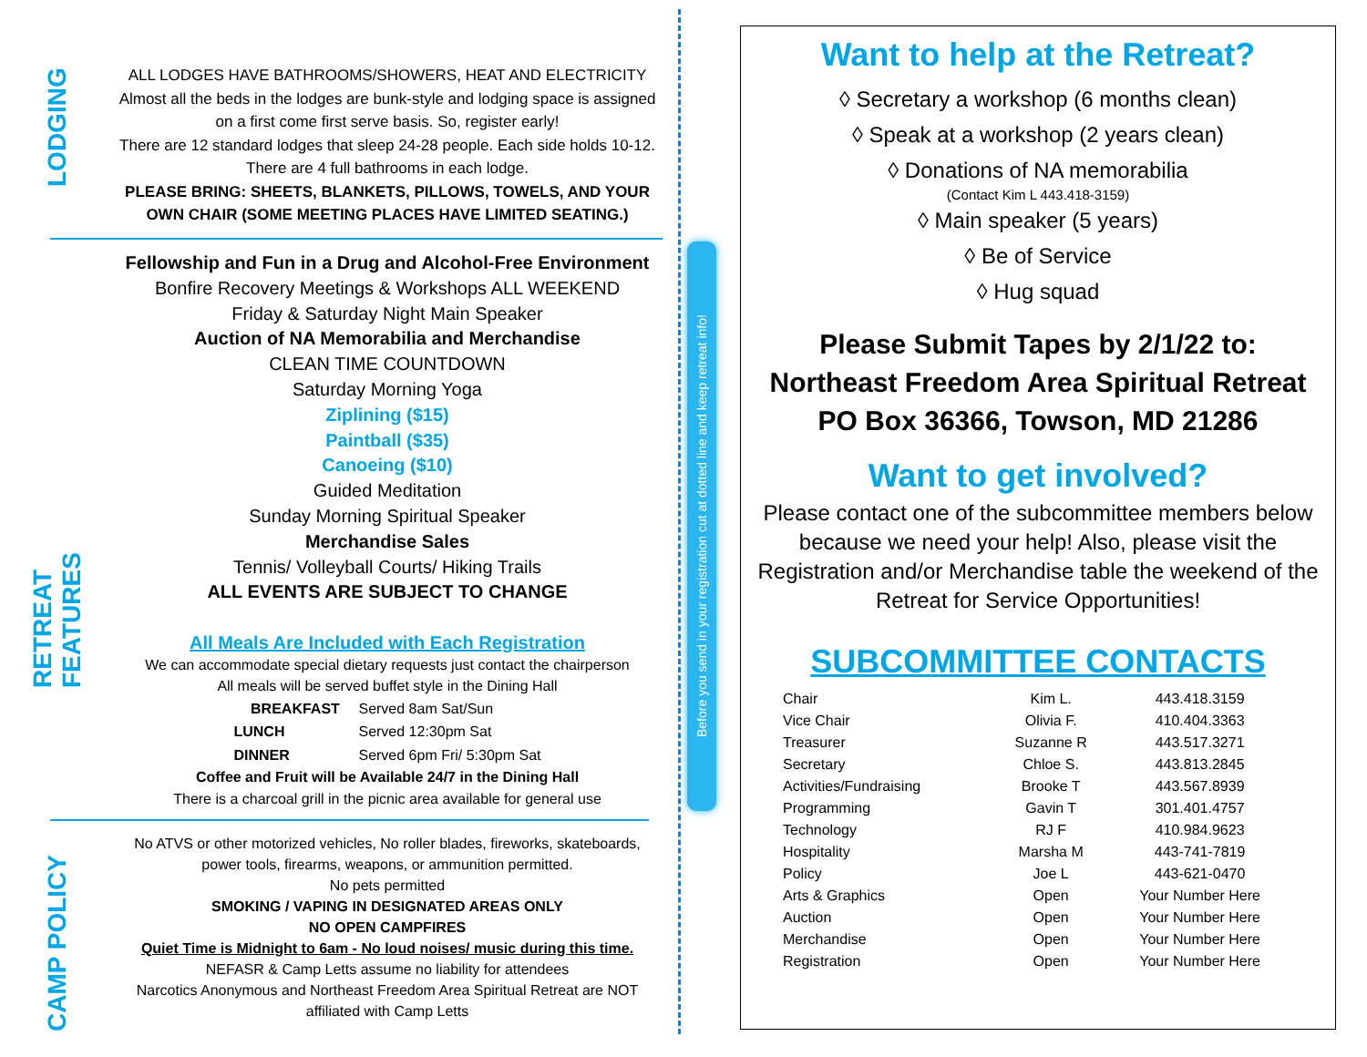LODGING
RETREAT FEATURES
CAMP POLICY
ALL LODGES HAVE BATHROOMS/SHOWERS, HEAT AND ELECTRICITY
Almost all the beds in the lodges are bunk-style and lodging space is assigned on a first come first serve basis. So, register early!
There are 12 standard lodges that sleep 24-28 people. Each side holds 10-12. There are 4 full bathrooms in each lodge.
PLEASE BRING: SHEETS, BLANKETS, PILLOWS, TOWELS, AND YOUR OWN CHAIR (SOME MEETING PLACES HAVE LIMITED SEATING.)
Fellowship and Fun in a Drug and Alcohol-Free Environment
Bonfire Recovery Meetings & Workshops ALL WEEKEND
Friday & Saturday Night Main Speaker
Auction of NA Memorabilia and Merchandise
CLEAN TIME COUNTDOWN
Saturday Morning Yoga
Ziplining ($15)
Paintball ($35)
Canoeing ($10)
Guided Meditation
Sunday Morning Spiritual Speaker
Merchandise Sales
Tennis/ Volleyball Courts/ Hiking Trails
ALL EVENTS ARE SUBJECT TO CHANGE
All Meals Are Included with Each Registration
We can accommodate special dietary requests just contact the chairperson
All meals will be served buffet style in the Dining Hall
| BREAKFAST | Served 8am Sat/Sun |
| LUNCH | Served 12:30pm Sat |
| DINNER | Served 6pm Fri/ 5:30pm Sat |
Coffee and Fruit will be Available 24/7 in the Dining Hall
There is a charcoal grill in the picnic area available for general use
No ATVS or other motorized vehicles, No roller blades, fireworks, skateboards, power tools, firearms, weapons, or ammunition permitted.
No pets permitted
SMOKING / VAPING IN DESIGNATED AREAS ONLY
NO OPEN CAMPFIRES
Quiet Time is Midnight to 6am - No loud noises/ music during this time.
NEFASR & Camp Letts assume no liability for attendees
Narcotics Anonymous and Northeast Freedom Area Spiritual Retreat are NOT affiliated with Camp Letts
Before you send in your registration cut at dotted line and keep retreat info!
Want to help at the Retreat?
◊ Secretary a workshop (6 months clean)
◊ Speak at a workshop (2 years clean)
◊ Donations of NA memorabilia
(Contact Kim L 443.418-3159)
◊ Main speaker (5 years)
◊ Be of Service
◊ Hug squad
Please Submit Tapes by 2/1/22 to:
Northeast Freedom Area Spiritual Retreat
PO Box 36366, Towson, MD 21286
Want to get involved?
Please contact one of the subcommittee members below because we need your help! Also, please visit the Registration and/or Merchandise table the weekend of the Retreat for Service Opportunities!
SUBCOMMITTEE CONTACTS
| Chair | Kim L. | 443.418.3159 |
| Vice Chair | Olivia F. | 410.404.3363 |
| Treasurer | Suzanne R | 443.517.3271 |
| Secretary | Chloe S. | 443.813.2845 |
| Activities/Fundraising | Brooke T | 443.567.8939 |
| Programming | Gavin T | 301.401.4757 |
| Technology | RJ F | 410.984.9623 |
| Hospitality | Marsha M | 443-741-7819 |
| Policy | Joe L | 443-621-0470 |
| Arts & Graphics | Open | Your Number Here |
| Auction | Open | Your Number Here |
| Merchandise | Open | Your Number Here |
| Registration | Open | Your Number Here |